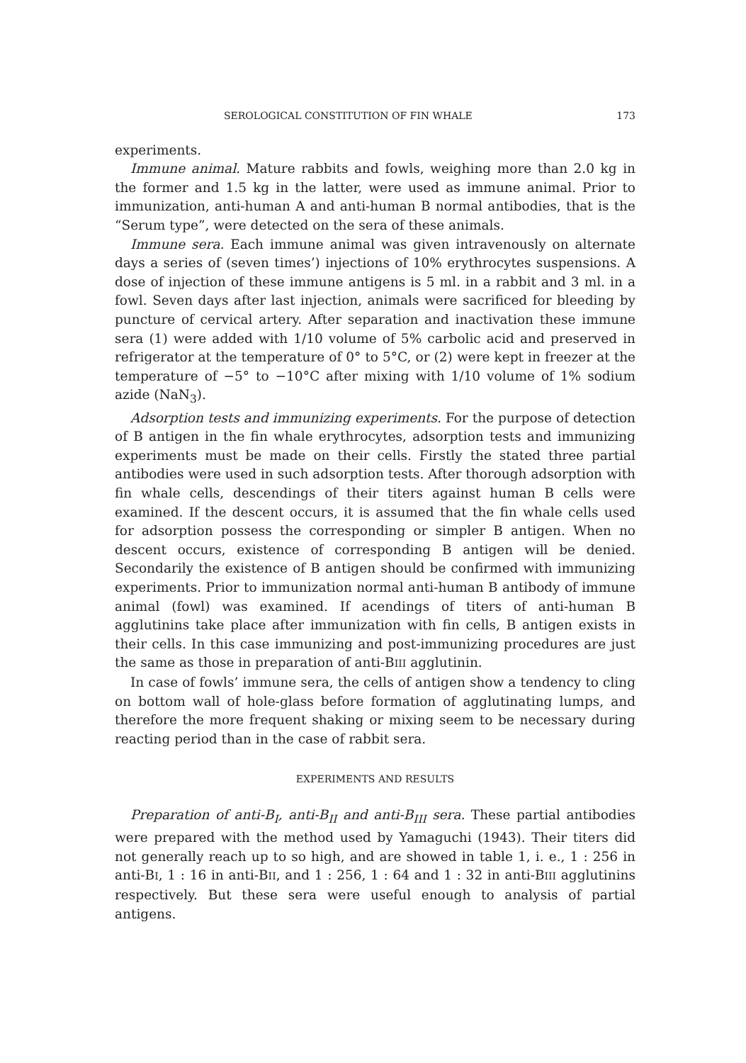SEROLOGICAL CONSTITUTION OF FIN WHALE 173
experiments.
Immune animal. Mature rabbits and fowls, weighing more than 2.0 kg in the former and 1.5 kg in the latter, were used as immune animal. Prior to immunization, anti-human A and anti-human B normal antibodies, that is the “Serum type”, were detected on the sera of these animals.
Immune sera. Each immune animal was given intravenously on alternate days a series of (seven times’) injections of 10% erythrocytes suspensions. A dose of injection of these immune antigens is 5 ml. in a rabbit and 3 ml. in a fowl. Seven days after last injection, animals were sacrificed for bleeding by puncture of cervical artery. After separation and inactivation these immune sera (1) were added with 1/10 volume of 5% carbolic acid and preserved in refrigerator at the temperature of 0° to 5°C, or (2) were kept in freezer at the temperature of −5° to −10°C after mixing with 1/10 volume of 1% sodium azide (NaN<sub>3</sub>).
Adsorption tests and immunizing experiments. For the purpose of detection of B antigen in the fin whale erythrocytes, adsorption tests and immunizing experiments must be made on their cells. Firstly the stated three partial antibodies were used in such adsorption tests. After thorough adsorption with fin whale cells, descendings of their titers against human B cells were examined. If the descent occurs, it is assumed that the fin whale cells used for adsorption possess the corresponding or simpler B antigen. When no descent occurs, existence of corresponding B antigen will be denied. Secondarily the existence of B antigen should be confirmed with immunizing experiments. Prior to immunization normal anti-human B antibody of immune animal (fowl) was examined. If acendings of titers of anti-human B agglutinins take place after immunization with fin cells, B antigen exists in their cells. In this case immunizing and post-immunizing procedures are just the same as those in preparation of anti-BIII agglutinin.
In case of fowls’ immune sera, the cells of antigen show a tendency to cling on bottom wall of hole-glass before formation of agglutinating lumps, and therefore the more frequent shaking or mixing seem to be necessary during reacting period than in the case of rabbit sera.
EXPERIMENTS AND RESULTS
Preparation of anti-B<sub>I</sub>, anti-B<sub>II</sub> and anti-B<sub>III</sub> sera. These partial antibodies were prepared with the method used by Yamaguchi (1943). Their titers did not generally reach up to so high, and are showed in table 1, i. e., 1 : 256 in anti-BI, 1 : 16 in anti-BII, and 1 : 256, 1 : 64 and 1 : 32 in anti-BIII agglutinins respectively. But these sera were useful enough to analysis of partial antigens.